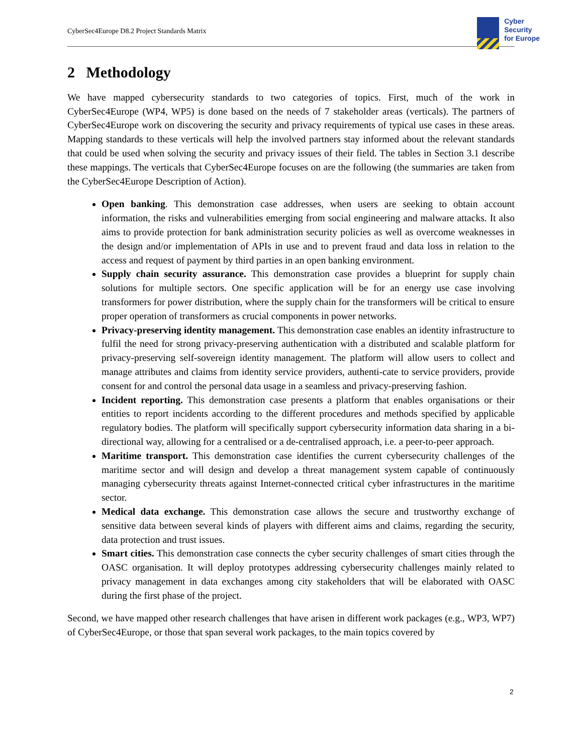CyberSec4Europe D8.2 Project Standards Matrix
Cyber
Security
for Europe
2 Methodology
We have mapped cybersecurity standards to two categories of topics. First, much of the work in CyberSec4Europe (WP4, WP5) is done based on the needs of 7 stakeholder areas (verticals). The partners of CyberSec4Europe work on discovering the security and privacy requirements of typical use cases in these areas. Mapping standards to these verticals will help the involved partners stay informed about the relevant standards that could be used when solving the security and privacy issues of their field. The tables in Section 3.1 describe these mappings. The verticals that CyberSec4Europe focuses on are the following (the summaries are taken from the CyberSec4Europe Description of Action).
Open banking. This demonstration case addresses, when users are seeking to obtain account information, the risks and vulnerabilities emerging from social engineering and malware attacks. It also aims to provide protection for bank administration security policies as well as overcome weaknesses in the design and/or implementation of APIs in use and to prevent fraud and data loss in relation to the access and request of payment by third parties in an open banking environment.
Supply chain security assurance. This demonstration case provides a blueprint for supply chain solutions for multiple sectors. One specific application will be for an energy use case involving transformers for power distribution, where the supply chain for the transformers will be critical to ensure proper operation of transformers as crucial components in power networks.
Privacy-preserving identity management. This demonstration case enables an identity infrastructure to fulfil the need for strong privacy-preserving authentication with a distributed and scalable platform for privacy-preserving self-sovereign identity management. The platform will allow users to collect and manage attributes and claims from identity service providers, authenti-cate to service providers, provide consent for and control the personal data usage in a seamless and privacy-preserving fashion.
Incident reporting. This demonstration case presents a platform that enables organisations or their entities to report incidents according to the different procedures and methods specified by applicable regulatory bodies. The platform will specifically support cybersecurity information data sharing in a bi-directional way, allowing for a centralised or a de-centralised approach, i.e. a peer-to-peer approach.
Maritime transport. This demonstration case identifies the current cybersecurity challenges of the maritime sector and will design and develop a threat management system capable of continuously managing cybersecurity threats against Internet-connected critical cyber infrastructures in the maritime sector.
Medical data exchange. This demonstration case allows the secure and trustworthy exchange of sensitive data between several kinds of players with different aims and claims, regarding the security, data protection and trust issues.
Smart cities. This demonstration case connects the cyber security challenges of smart cities through the OASC organisation. It will deploy prototypes addressing cybersecurity challenges mainly related to privacy management in data exchanges among city stakeholders that will be elaborated with OASC during the first phase of the project.
Second, we have mapped other research challenges that have arisen in different work packages (e.g., WP3, WP7) of CyberSec4Europe, or those that span several work packages, to the main topics covered by
2